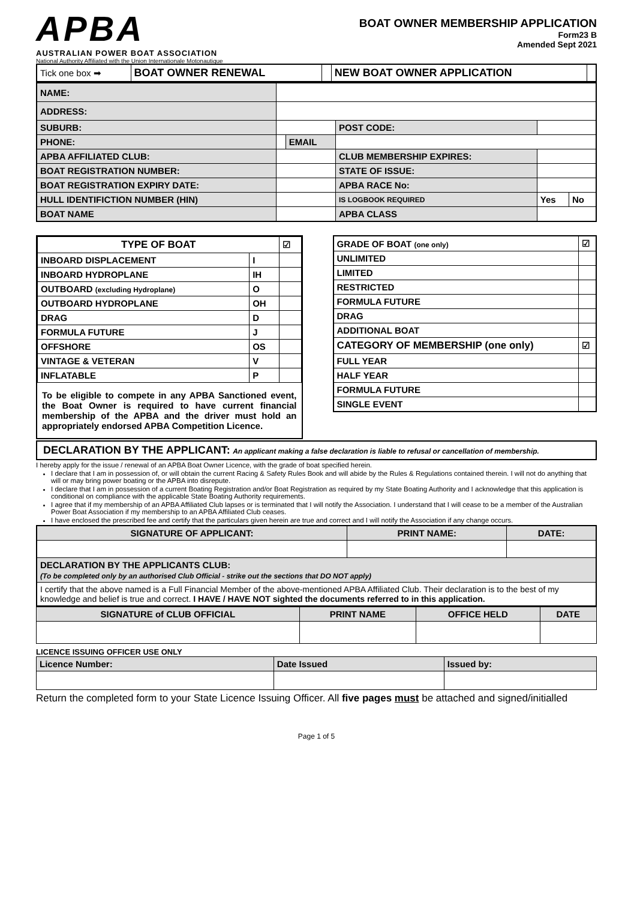APBA
AUSTRALIAN POWER BOAT ASSOCIATION
National Authority Affiliated with the Union Internationale Motonautique
BOAT OWNER MEMBERSHIP APPLICATION
Form23 B
Amended Sept 2021
| Tick one box ➡ | BOAT OWNER RENEWAL | | NEW BOAT OWNER APPLICATION | |
| NAME: | | | | | |
| ADDRESS: | | | | | |
| SUBURB: | | | POST CODE: | | |
| PHONE: | | EMAIL | | | |
| APBA AFFILIATED CLUB: | | | CLUB MEMBERSHIP EXPIRES: | | |
| BOAT REGISTRATION NUMBER: | | | STATE OF ISSUE: | | |
| BOAT REGISTRATION EXPIRY DATE: | | | APBA RACE No: | | |
| HULL IDENTIFICTION NUMBER (HIN) | | | IS LOGBOOK REQUIRED | Yes | No |
| BOAT NAME | | | APBA CLASS | | |
| TYPE OF BOAT | | ☑ |
| --- | --- | --- |
| INBOARD DISPLACEMENT | I | |
| INBOARD HYDROPLANE | IH | |
| OUTBOARD (excluding Hydroplane) | O | |
| OUTBOARD HYDROPLANE | OH | |
| DRAG | D | |
| FORMULA FUTURE | J | |
| OFFSHORE | OS | |
| VINTAGE & VETERAN | V | |
| INFLATABLE | P | |
To be eligible to compete in any APBA Sanctioned event, the Boat Owner is required to have current financial membership of the APBA and the driver must hold an appropriately endorsed APBA Competition Licence.
| GRADE OF BOAT (one only) | ☑ |
| --- | --- |
| UNLIMITED | |
| LIMITED | |
| RESTRICTED | |
| FORMULA FUTURE | |
| DRAG | |
| ADDITIONAL BOAT | |
| CATEGORY OF MEMBERSHIP (one only) | ☑ |
| FULL YEAR | |
| HALF YEAR | |
| FORMULA FUTURE | |
| SINGLE EVENT | |
DECLARATION BY THE APPLICANT: An applicant making a false declaration is liable to refusal or cancellation of membership.
I hereby apply for the issue / renewal of an APBA Boat Owner Licence, with the grade of boat specified herein.
I declare that I am in possession of, or will obtain the current Racing & Safety Rules Book and will abide by the Rules & Regulations contained therein. I will not do anything that will or may bring power boating or the APBA into disrepute.
I declare that I am in possession of a current Boating Registration and/or Boat Registration as required by my State Boating Authority and I acknowledge that this application is conditional on compliance with the applicable State Boating Authority requirements.
I agree that if my membership of an APBA Affiliated Club lapses or is terminated that I will notify the Association. I understand that I will cease to be a member of the Australian Power Boat Association if my membership to an APBA Affiliated Club ceases.
I have enclosed the prescribed fee and certify that the particulars given herein are true and correct and I will notify the Association if any change occurs.
| SIGNATURE OF APPLICANT: | PRINT NAME: | DATE: |
| --- | --- | --- |
| DECLARATION BY THE APPLICANTS CLUB: (To be completed only by an authorised Club Official - strike out the sections that DO NOT apply) | | |
| I certify that the above named is a Full Financial Member of the above-mentioned APBA Affiliated Club. Their declaration is to the best of my knowledge and belief is true and correct. I HAVE / HAVE NOT sighted the documents referred to in this application. | | |
| SIGNATURE of CLUB OFFICIAL | PRINT NAME | OFFICE HELD | DATE |
| --- | --- | --- | --- |
LICENCE ISSUING OFFICER USE ONLY
| Licence Number: | Date Issued | Issued by: |
| --- | --- | --- |
Return the completed form to your State Licence Issuing Officer. All five pages must be attached and signed/initialled
Page 1 of 5